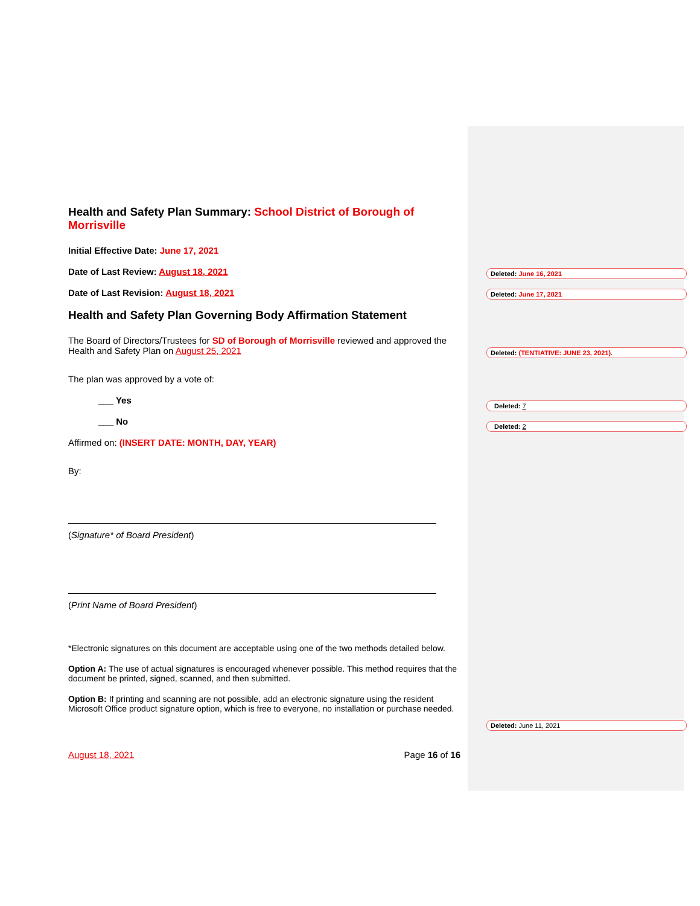Health and Safety Plan Summary: School District of Borough of Morrisville
Initial Effective Date: June 17, 2021
Date of Last Review: August 18, 2021
Date of Last Revision: August 18, 2021
Health and Safety Plan Governing Body Affirmation Statement
The Board of Directors/Trustees for SD of Borough of Morrisville reviewed and approved the Health and Safety Plan on August 25, 2021
The plan was approved by a vote of:
___ Yes
___ No
Affirmed on: (INSERT DATE: MONTH, DAY, YEAR)
By:
(Signature* of Board President)
(Print Name of Board President)
*Electronic signatures on this document are acceptable using one of the two methods detailed below.
Option A: The use of actual signatures is encouraged whenever possible. This method requires that the document be printed, signed, scanned, and then submitted.
Option B: If printing and scanning are not possible, add an electronic signature using the resident Microsoft Office product signature option, which is free to everyone, no installation or purchase needed.
August 18, 2021 Page 16 of 16
Deleted: June 16, 2021
Deleted: June 17, 2021
Deleted: (TENTIATIVE: JUNE 23, 2021).
Deleted: 7
Deleted: 2
Deleted: June 11, 2021